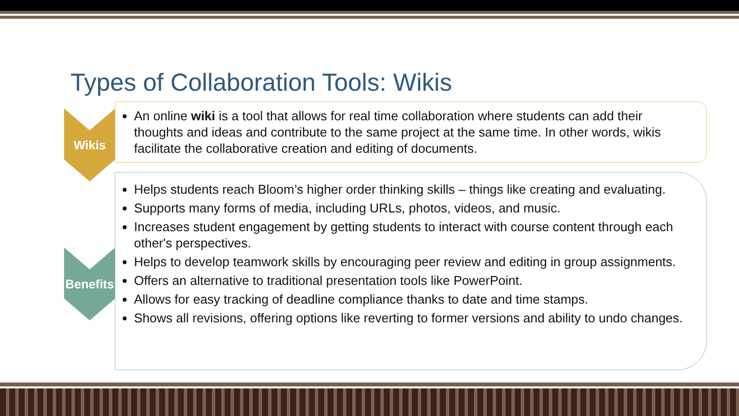Types of Collaboration Tools: Wikis
Wikis
An online wiki is a tool that allows for real time collaboration where students can add their thoughts and ideas and contribute to the same project at the same time. In other words, wikis facilitate the collaborative creation and editing of documents.
Benefits
Helps students reach Bloom’s higher order thinking skills – things like creating and evaluating.
Supports many forms of media, including URLs, photos, videos, and music.
Increases student engagement by getting students to interact with course content through each other's perspectives.
Helps to develop teamwork skills by encouraging peer review and editing in group assignments.
Offers an alternative to traditional presentation tools like PowerPoint.
Allows for easy tracking of deadline compliance thanks to date and time stamps.
Shows all revisions, offering options like reverting to former versions and ability to undo changes.